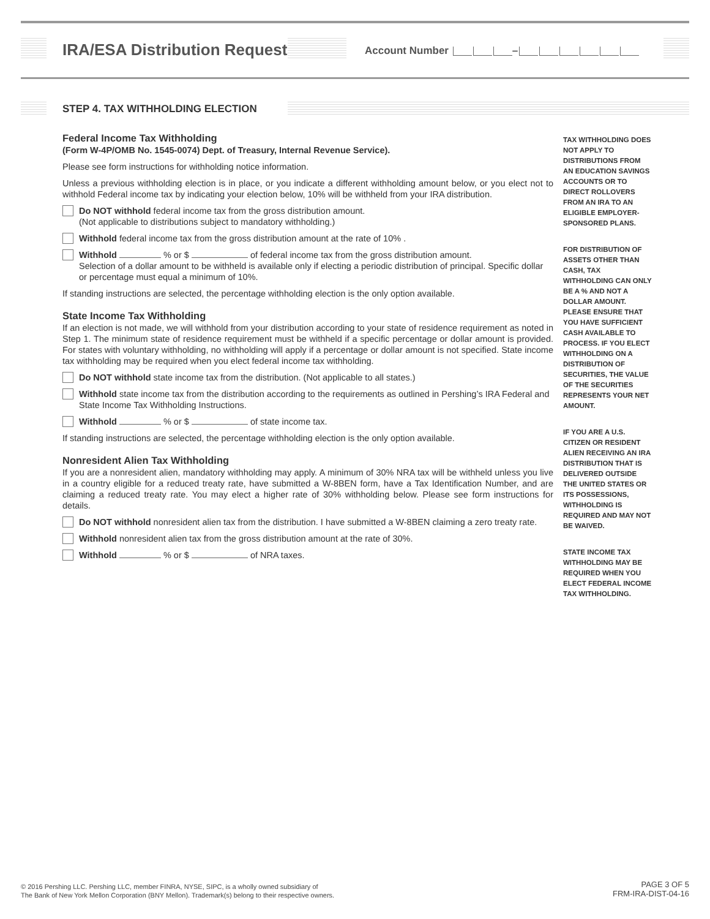IRA/ESA Distribution Request Account Number –
STEP 4. TAX WITHHOLDING ELECTION
Federal Income Tax Withholding
(Form W-4P/OMB No. 1545-0074) Dept. of Treasury, Internal Revenue Service).
Please see form instructions for withholding notice information.
Unless a previous withholding election is in place, or you indicate a different withholding amount below, or you elect not to withhold Federal income tax by indicating your election below, 10% will be withheld from your IRA distribution.
Do NOT withhold federal income tax from the gross distribution amount.
(Not applicable to distributions subject to mandatory withholding.)
Withhold federal income tax from the gross distribution amount at the rate of 10% .
Withhold % or $ of federal income tax from the gross distribution amount.
Selection of a dollar amount to be withheld is available only if electing a periodic distribution of principal. Specific dollar or percentage must equal a minimum of 10%.
If standing instructions are selected, the percentage withholding election is the only option available.
State Income Tax Withholding
If an election is not made, we will withhold from your distribution according to your state of residence requirement as noted in Step 1. The minimum state of residence requirement must be withheld if a specific percentage or dollar amount is provided. For states with voluntary withholding, no withholding will apply if a percentage or dollar amount is not specified. State income tax withholding may be required when you elect federal income tax withholding.
Do NOT withhold state income tax from the distribution. (Not applicable to all states.)
Withhold state income tax from the distribution according to the requirements as outlined in Pershing’s IRA Federal and State Income Tax Withholding Instructions.
Withhold % or $ of state income tax.
If standing instructions are selected, the percentage withholding election is the only option available.
Nonresident Alien Tax Withholding
If you are a nonresident alien, mandatory withholding may apply. A minimum of 30% NRA tax will be withheld unless you live in a country eligible for a reduced treaty rate, have submitted a W-8BEN form, have a Tax Identification Number, and are claiming a reduced treaty rate. You may elect a higher rate of 30% withholding below. Please see form instructions for details.
Do NOT withhold nonresident alien tax from the distribution. I have submitted a W-8BEN claiming a zero treaty rate.
Withhold nonresident alien tax from the gross distribution amount at the rate of 30%.
Withhold % or $ of NRA taxes.
TAX WITHHOLDING DOES NOT APPLY TO DISTRIBUTIONS FROM AN EDUCATION SAVINGS ACCOUNTS OR TO DIRECT ROLLOVERS FROM AN IRA TO AN ELIGIBLE EMPLOYER-SPONSORED PLANS.
FOR DISTRIBUTION OF ASSETS OTHER THAN CASH, TAX WITHHOLDING CAN ONLY BE A % AND NOT A DOLLAR AMOUNT. PLEASE ENSURE THAT YOU HAVE SUFFICIENT CASH AVAILABLE TO PROCESS. IF YOU ELECT WITHHOLDING ON A DISTRIBUTION OF SECURITIES, THE VALUE OF THE SECURITIES REPRESENTS YOUR NET AMOUNT.
IF YOU ARE A U.S. CITIZEN OR RESIDENT ALIEN RECEIVING AN IRA DISTRIBUTION THAT IS DELIVERED OUTSIDE THE UNITED STATES OR ITS POSSESSIONS, WITHHOLDING IS REQUIRED AND MAY NOT BE WAIVED.
STATE INCOME TAX WITHHOLDING MAY BE REQUIRED WHEN YOU ELECT FEDERAL INCOME TAX WITHHOLDING.
© 2016 Pershing LLC. Pershing LLC, member FINRA, NYSE, SIPC, is a wholly owned subsidiary of
The Bank of New York Mellon Corporation (BNY Mellon). Trademark(s) belong to their respective owners.
PAGE 3 OF 5
FRM-IRA-DIST-04-16